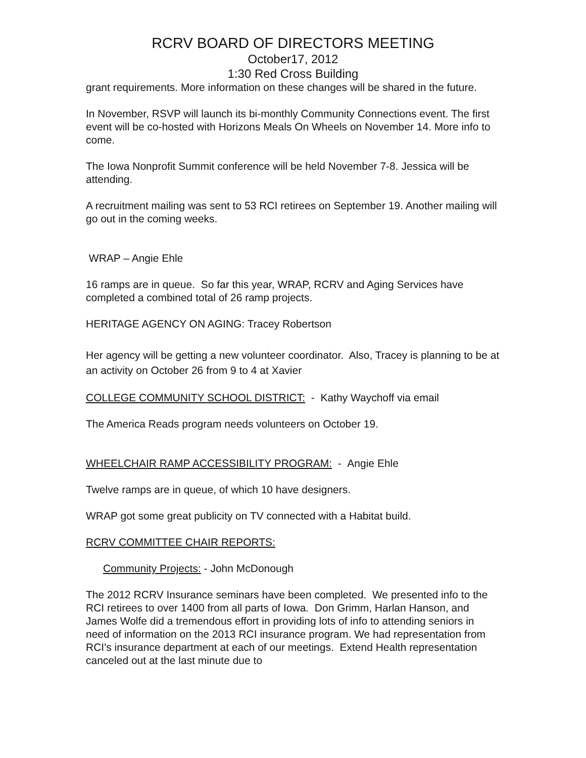RCRV BOARD OF DIRECTORS MEETING
October17, 2012
1:30 Red Cross Building
grant requirements. More information on these changes will be shared in the future.
In November, RSVP will launch its bi-monthly Community Connections event. The first event will be co-hosted with Horizons Meals On Wheels on November 14. More info to come.
The Iowa Nonprofit Summit conference will be held November 7-8. Jessica will be attending.
A recruitment mailing was sent to 53 RCI retirees on September 19. Another mailing will go out in the coming weeks.
WRAP – Angie Ehle
16 ramps are in queue. So far this year, WRAP, RCRV and Aging Services have completed a combined total of 26 ramp projects.
HERITAGE AGENCY ON AGING: Tracey Robertson
Her agency will be getting a new volunteer coordinator. Also, Tracey is planning to be at an activity on October 26 from 9 to 4 at Xavier
COLLEGE COMMUNITY SCHOOL DISTRICT: - Kathy Waychoff via email
The America Reads program needs volunteers on October 19.
WHEELCHAIR RAMP ACCESSIBILITY PROGRAM: - Angie Ehle
Twelve ramps are in queue, of which 10 have designers.
WRAP got some great publicity on TV connected with a Habitat build.
RCRV COMMITTEE CHAIR REPORTS:
Community Projects: - John McDonough
The 2012 RCRV Insurance seminars have been completed. We presented info to the RCI retirees to over 1400 from all parts of Iowa. Don Grimm, Harlan Hanson, and James Wolfe did a tremendous effort in providing lots of info to attending seniors in need of information on the 2013 RCI insurance program. We had representation from RCI's insurance department at each of our meetings. Extend Health representation canceled out at the last minute due to